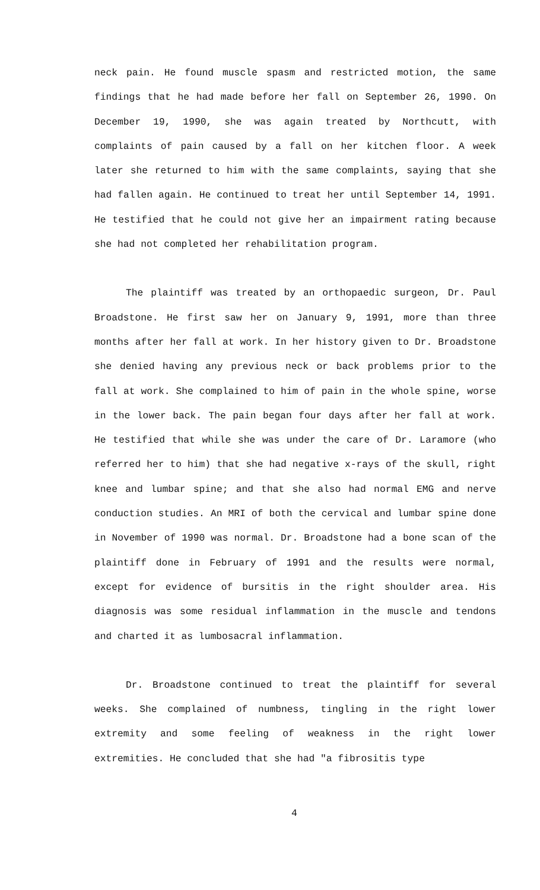neck pain. He found muscle spasm and restricted motion, the same findings that he had made before her fall on September 26, 1990. On December 19, 1990, she was again treated by Northcutt, with complaints of pain caused by a fall on her kitchen floor. A week later she returned to him with the same complaints, saying that she had fallen again. He continued to treat her until September 14, 1991. He testified that he could not give her an impairment rating because she had not completed her rehabilitation program.
The plaintiff was treated by an orthopaedic surgeon, Dr. Paul Broadstone. He first saw her on January 9, 1991, more than three months after her fall at work. In her history given to Dr. Broadstone she denied having any previous neck or back problems prior to the fall at work. She complained to him of pain in the whole spine, worse in the lower back. The pain began four days after her fall at work. He testified that while she was under the care of Dr. Laramore (who referred her to him) that she had negative x-rays of the skull, right knee and lumbar spine; and that she also had normal EMG and nerve conduction studies. An MRI of both the cervical and lumbar spine done in November of 1990 was normal. Dr. Broadstone had a bone scan of the plaintiff done in February of 1991 and the results were normal, except for evidence of bursitis in the right shoulder area. His diagnosis was some residual inflammation in the muscle and tendons and charted it as lumbosacral inflammation.
Dr. Broadstone continued to treat the plaintiff for several weeks. She complained of numbness, tingling in the right lower extremity and some feeling of weakness in the right lower extremities. He concluded that she had "a fibrositis type
4